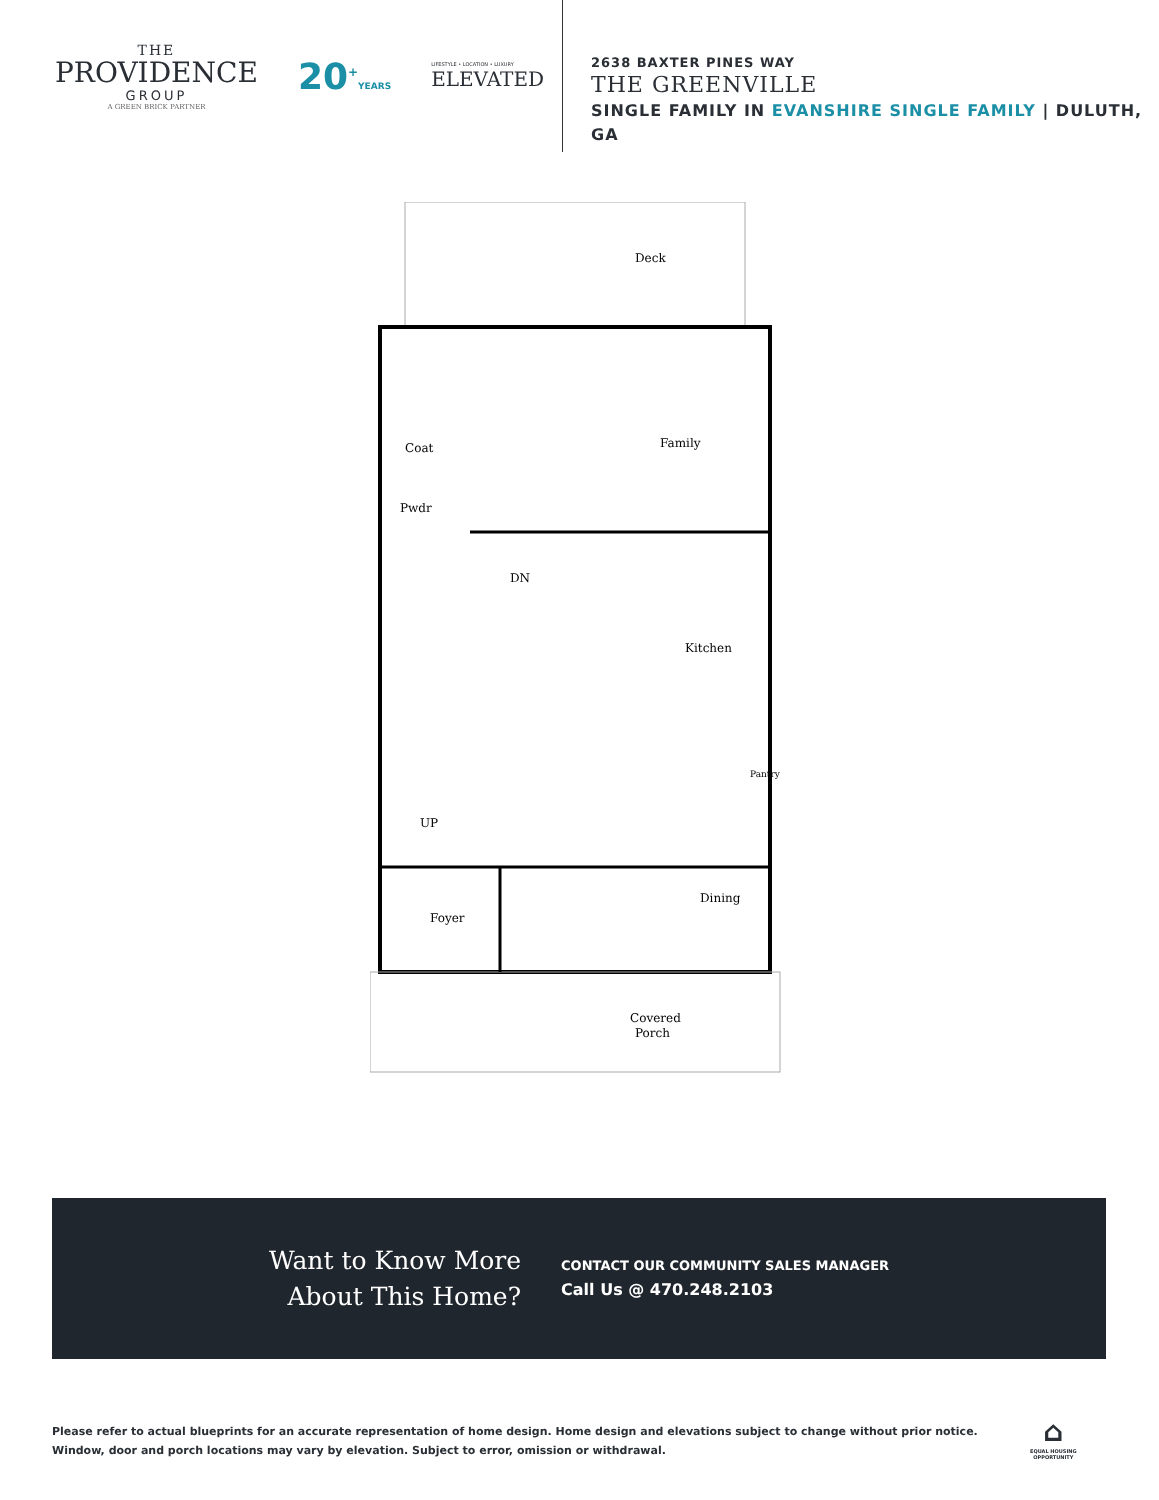THE
PROVIDENCE
GROUP
A GREEN BRICK PARTNER
20<sup>+</sup>YEARS
LIFESTYLE • LOCATION • LUXURY
ELEVATED
2638 BAXTER PINES WAY
THE GREENVILLE
SINGLE FAMILY IN EVANSHIRE SINGLE FAMILY | DULUTH, GA
Deck
Family
Coat
Pwdr
DN
Kitchen
Pantry
UP
Foyer
Dining
Covered
Porch
Want to Know More
About This Home?
CONTACT OUR COMMUNITY SALES MANAGER
Call Us @ 470.248.2103
Please refer to actual blueprints for an accurate representation of home design. Home design and elevations subject to change without prior notice. Window, door and porch locations may vary by elevation. Subject to error, omission or withdrawal.
⌂
EQUAL HOUSING
OPPORTUNITY